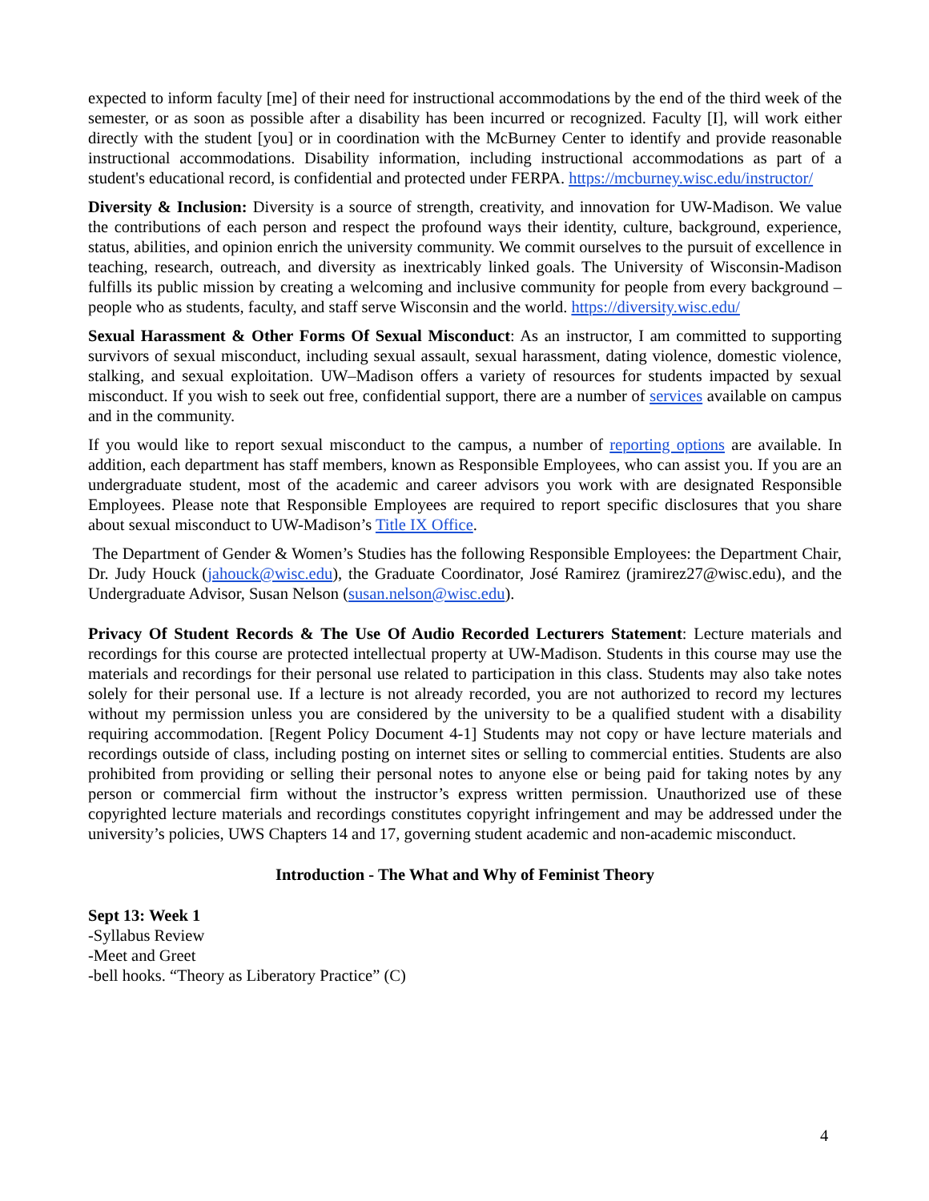expected to inform faculty [me] of their need for instructional accommodations by the end of the third week of the semester, or as soon as possible after a disability has been incurred or recognized. Faculty [I], will work either directly with the student [you] or in coordination with the McBurney Center to identify and provide reasonable instructional accommodations. Disability information, including instructional accommodations as part of a student's educational record, is confidential and protected under FERPA. https://mcburney.wisc.edu/instructor/
Diversity & Inclusion: Diversity is a source of strength, creativity, and innovation for UW-Madison. We value the contributions of each person and respect the profound ways their identity, culture, background, experience, status, abilities, and opinion enrich the university community. We commit ourselves to the pursuit of excellence in teaching, research, outreach, and diversity as inextricably linked goals. The University of Wisconsin-Madison fulfills its public mission by creating a welcoming and inclusive community for people from every background – people who as students, faculty, and staff serve Wisconsin and the world. https://diversity.wisc.edu/
Sexual Harassment & Other Forms Of Sexual Misconduct: As an instructor, I am committed to supporting survivors of sexual misconduct, including sexual assault, sexual harassment, dating violence, domestic violence, stalking, and sexual exploitation. UW–Madison offers a variety of resources for students impacted by sexual misconduct. If you wish to seek out free, confidential support, there are a number of services available on campus and in the community.
If you would like to report sexual misconduct to the campus, a number of reporting options are available. In addition, each department has staff members, known as Responsible Employees, who can assist you. If you are an undergraduate student, most of the academic and career advisors you work with are designated Responsible Employees. Please note that Responsible Employees are required to report specific disclosures that you share about sexual misconduct to UW-Madison’s Title IX Office.
The Department of Gender & Women’s Studies has the following Responsible Employees: the Department Chair, Dr. Judy Houck (jahouck@wisc.edu), the Graduate Coordinator, José Ramirez (jramirez27@wisc.edu), and the Undergraduate Advisor, Susan Nelson (susan.nelson@wisc.edu).
Privacy Of Student Records & The Use Of Audio Recorded Lecturers Statement: Lecture materials and recordings for this course are protected intellectual property at UW-Madison. Students in this course may use the materials and recordings for their personal use related to participation in this class. Students may also take notes solely for their personal use. If a lecture is not already recorded, you are not authorized to record my lectures without my permission unless you are considered by the university to be a qualified student with a disability requiring accommodation. [Regent Policy Document 4-1] Students may not copy or have lecture materials and recordings outside of class, including posting on internet sites or selling to commercial entities. Students are also prohibited from providing or selling their personal notes to anyone else or being paid for taking notes by any person or commercial firm without the instructor’s express written permission. Unauthorized use of these copyrighted lecture materials and recordings constitutes copyright infringement and may be addressed under the university’s policies, UWS Chapters 14 and 17, governing student academic and non-academic misconduct.
Introduction - The What and Why of Feminist Theory
Sept 13: Week 1
-Syllabus Review
-Meet and Greet
-bell hooks. “Theory as Liberatory Practice” (C)
4